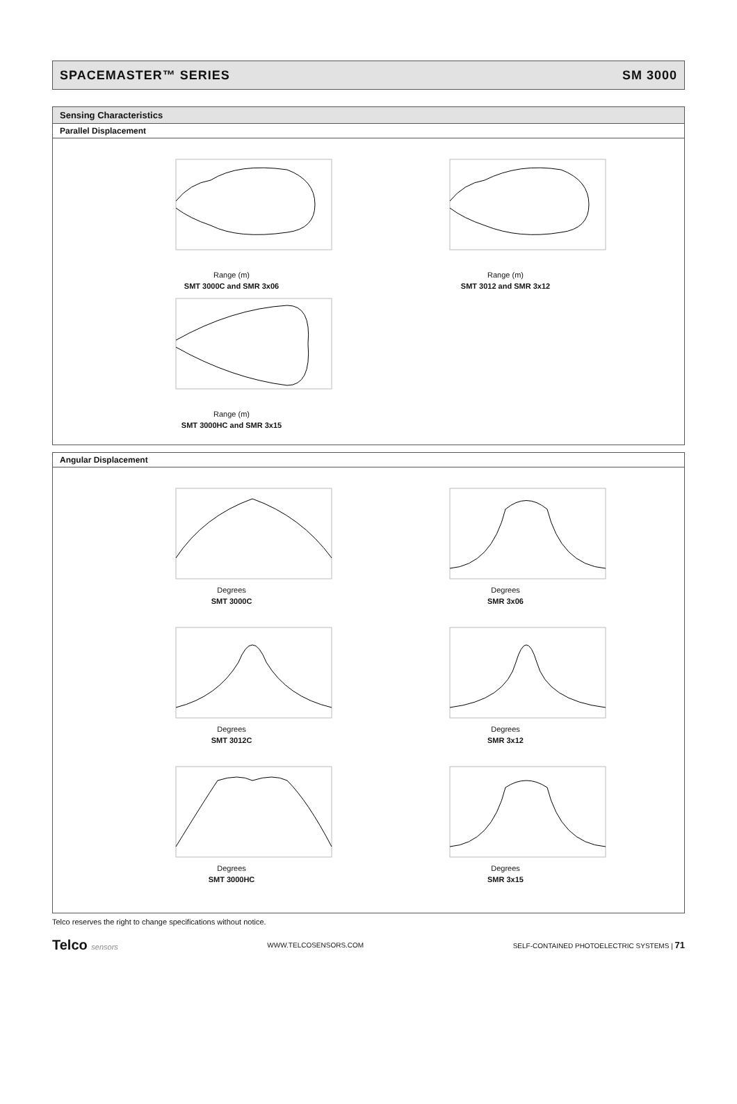SPACEMASTER™ SERIES SM 3000
Sensing Characteristics
Parallel Displacement
Range (m)
SMT 3000C and SMR 3x06
Range (m)
SMT 3012 and SMR 3x12
Range (m)
SMT 3000HC and SMR 3x15
Angular Displacement
Degrees
SMT 3000C
Degrees
SMR 3x06
Degrees
SMT 3012C
Degrees
SMR 3x12
Degrees
SMT 3000HC
Degrees
SMR 3x15
Telco reserves the right to change specifications without notice.
Telco sensors WWW.TELCOSENSORS.COM SELF-CONTAINED PHOTOELECTRIC SYSTEMS | 71